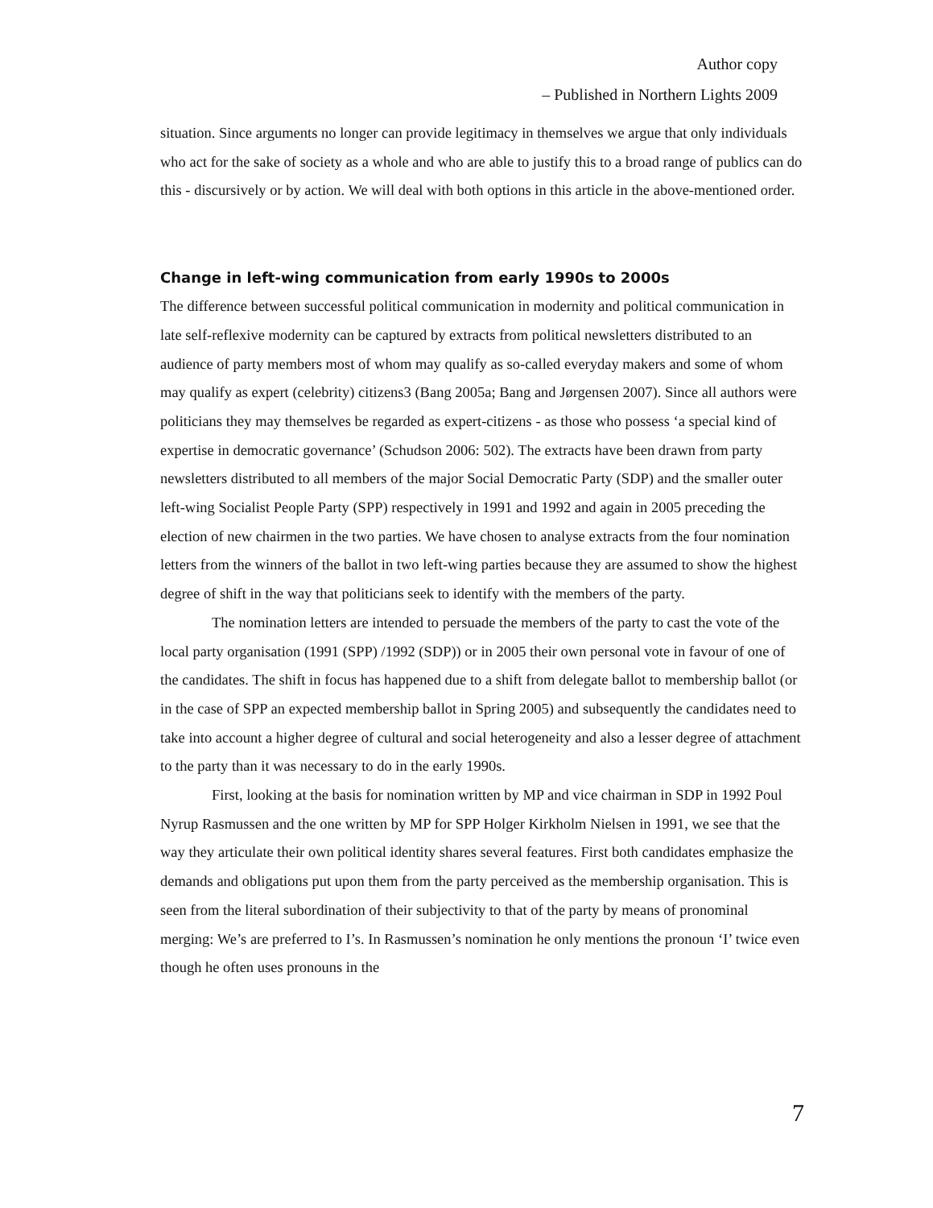Author copy
– Published in Northern Lights 2009
situation. Since arguments no longer can provide legitimacy in themselves we argue that only individuals who act for the sake of society as a whole and who are able to justify this to a broad range of publics can do this - discursively or by action. We will deal with both options in this article in the above-mentioned order.
Change in left-wing communication from early 1990s to 2000s
The difference between successful political communication in modernity and political communication in late self-reflexive modernity can be captured by extracts from political newsletters distributed to an audience of party members most of whom may qualify as so-called everyday makers and some of whom may qualify as expert (celebrity) citizens3 (Bang 2005a; Bang and Jørgensen 2007). Since all authors were politicians they may themselves be regarded as expert-citizens - as those who possess ‘a special kind of expertise in democratic governance’ (Schudson 2006: 502). The extracts have been drawn from party newsletters distributed to all members of the major Social Democratic Party (SDP) and the smaller outer left-wing Socialist People Party (SPP) respectively in 1991 and 1992 and again in 2005 preceding the election of new chairmen in the two parties. We have chosen to analyse extracts from the four nomination letters from the winners of the ballot in two left-wing parties because they are assumed to show the highest degree of shift in the way that politicians seek to identify with the members of the party.
The nomination letters are intended to persuade the members of the party to cast the vote of the local party organisation (1991 (SPP) /1992 (SDP)) or in 2005 their own personal vote in favour of one of the candidates. The shift in focus has happened due to a shift from delegate ballot to membership ballot (or in the case of SPP an expected membership ballot in Spring 2005) and subsequently the candidates need to take into account a higher degree of cultural and social heterogeneity and also a lesser degree of attachment to the party than it was necessary to do in the early 1990s.
First, looking at the basis for nomination written by MP and vice chairman in SDP in 1992 Poul Nyrup Rasmussen and the one written by MP for SPP Holger Kirkholm Nielsen in 1991, we see that the way they articulate their own political identity shares several features. First both candidates emphasize the demands and obligations put upon them from the party perceived as the membership organisation. This is seen from the literal subordination of their subjectivity to that of the party by means of pronominal merging: We’s are preferred to I’s. In Rasmussen’s nomination he only mentions the pronoun ‘I’ twice even though he often uses pronouns in the
7